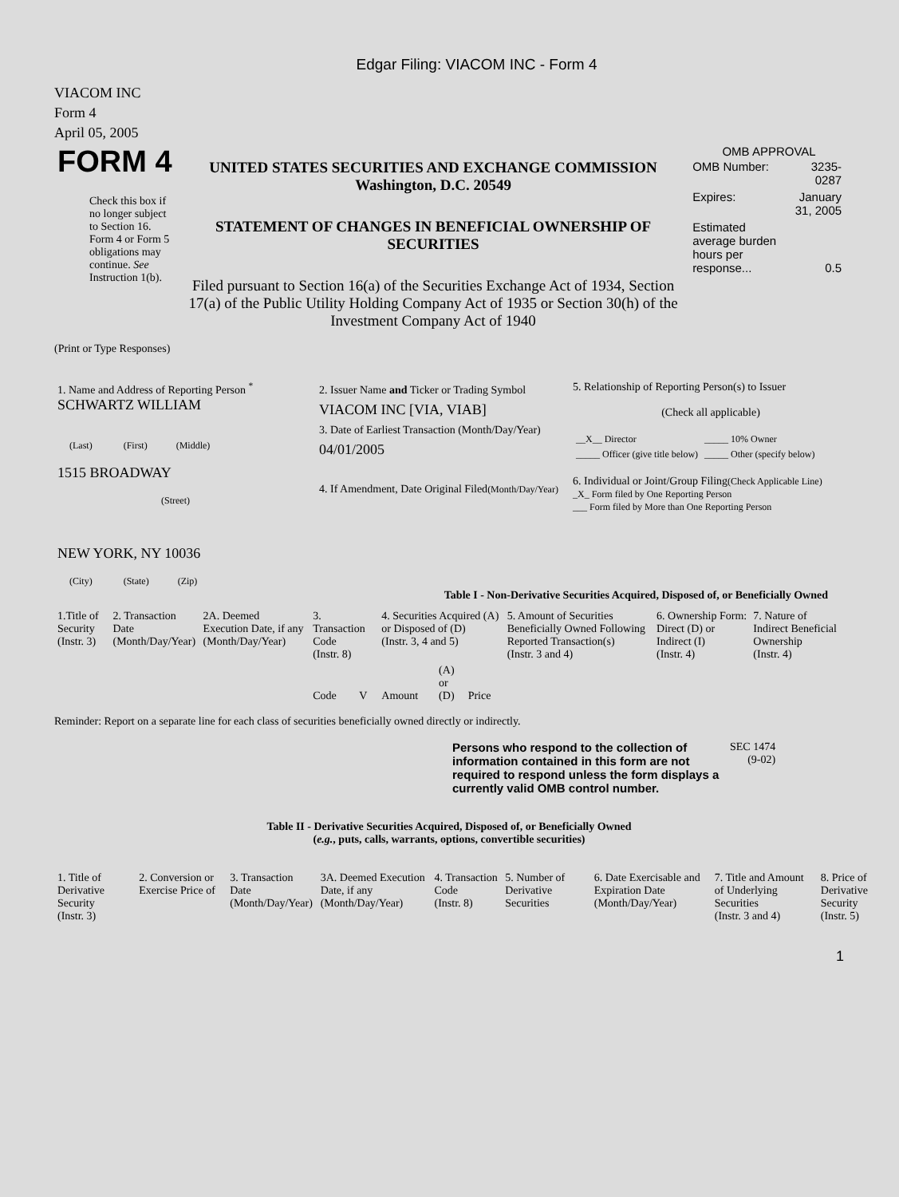Edgar Filing: VIACOM INC - Form 4
VIACOM INC
Form 4
April 05, 2005
| FORM 4 Check this box if no longer subject to Section 16. Form 4 or Form 5 obligations may continue. See Instruction 1(b). | UNITED STATES SECURITIES AND EXCHANGE COMMISSION Washington, D.C. 20549 STATEMENT OF CHANGES IN BENEFICIAL OWNERSHIP OF SECURITIES Filed pursuant to Section 16(a) of the Securities Exchange Act of 1934, Section 17(a) of the Public Utility Holding Company Act of 1935 or Section 30(h) of the Investment Company Act of 1940 | OMB APPROVAL / OMB Number: / 3235-0287 / / Expires: / January 31, 2005 / / Estimated average burden hours per response... / 0.5 / |
(Print or Type Responses)
| 1. Name and Address of Reporting Person <sup>*</sup> SCHWARTZ WILLIAM (Last) (First) (Middle) 1515 BROADWAY (Street) NEW YORK, NY 10036 (City) (State) (Zip) | 2. Issuer Name and Ticker or Trading Symbol VIACOM INC [VIA, VIAB] 3. Date of Earliest Transaction (Month/Day/Year) 04/01/2005 4. If Amendment, Date Original Filed (Month/Day/Year) | 5. Relationship of Reporting Person(s) to Issuer (Check all applicable) / __X__ Director / _____ 10% Owner / / _____ Officer (give title below) / _____ Other (specify below) / 6. Individual or Joint/Group Filing (Check Applicable Line) _X_ Form filed by One Reporting Person ___ Form filed by More than One Reporting Person |
Table I - Non-Derivative Securities Acquired, Disposed of, or Beneficially Owned
| 1.Title of Security (Instr. 3) | 2. Transaction Date (Month/Day/Year) | 2A. Deemed Execution Date, if any (Month/Day/Year) | 3. Transaction Code (Instr. 8) | | 4. Securities Acquired (A) or Disposed of (D) (Instr. 3, 4 and 5) | | | 5. Amount of Securities Beneficially Owned Following Reported Transaction(s) (Instr. 3 and 4) | 6. Ownership Form: Direct (D) or Indirect (I) (Instr. 4) | 7. Nature of Indirect Beneficial Ownership (Instr. 4) |
| --- | --- | --- | --- | --- | --- | --- | --- | --- | --- | --- |
| | | | Code | V | Amount | (A) or (D) | Price | | | |
Reminder: Report on a separate line for each class of securities beneficially owned directly or indirectly.
| Persons who respond to the collection of information contained in this form are not required to respond unless the form displays a currently valid OMB control number. | SEC 1474 (9-02) |
Table II - Derivative Securities Acquired, Disposed of, or Beneficially Owned
(e.g., puts, calls, warrants, options, convertible securities)
| 1. Title of Derivative Security (Instr. 3) | 2. Conversion or Exercise Price of | 3. Transaction Date (Month/Day/Year) | 3A. Deemed Execution Date, if any (Month/Day/Year) | 4. Transaction Code (Instr. 8) | 5. Number of Derivative Securities | 6. Date Exercisable and Expiration Date (Month/Day/Year) | 7. Title and Amount of Underlying Securities (Instr. 3 and 4) | 8. Price of Derivative Security (Instr. 5) |
| --- | --- | --- | --- | --- | --- | --- | --- | --- |
1